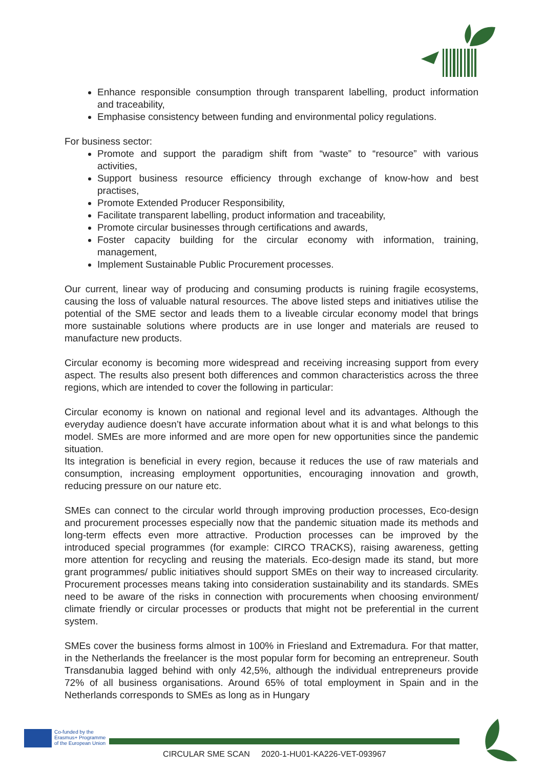Enhance responsible consumption through transparent labelling, product information and traceability,
Emphasise consistency between funding and environmental policy regulations.
For business sector:
Promote and support the paradigm shift from “waste” to “resource” with various activities,
Support business resource efficiency through exchange of know-how and best practises,
Promote Extended Producer Responsibility,
Facilitate transparent labelling, product information and traceability,
Promote circular businesses through certifications and awards,
Foster capacity building for the circular economy with information, training, management,
Implement Sustainable Public Procurement processes.
Our current, linear way of producing and consuming products is ruining fragile ecosystems, causing the loss of valuable natural resources. The above listed steps and initiatives utilise the potential of the SME sector and leads them to a liveable circular economy model that brings more sustainable solutions where products are in use longer and materials are reused to manufacture new products.
Circular economy is becoming more widespread and receiving increasing support from every aspect. The results also present both differences and common characteristics across the three regions, which are intended to cover the following in particular:
Circular economy is known on national and regional level and its advantages. Although the everyday audience doesn’t have accurate information about what it is and what belongs to this model. SMEs are more informed and are more open for new opportunities since the pandemic situation.
Its integration is beneficial in every region, because it reduces the use of raw materials and consumption, increasing employment opportunities, encouraging innovation and growth, reducing pressure on our nature etc.
SMEs can connect to the circular world through improving production processes, Eco-design and procurement processes especially now that the pandemic situation made its methods and long-term effects even more attractive. Production processes can be improved by the introduced special programmes (for example: CIRCO TRACKS), raising awareness, getting more attention for recycling and reusing the materials. Eco-design made its stand, but more grant programmes/ public initiatives should support SMEs on their way to increased circularity. Procurement processes means taking into consideration sustainability and its standards. SMEs need to be aware of the risks in connection with procurements when choosing environment/ climate friendly or circular processes or products that might not be preferential in the current system.
SMEs cover the business forms almost in 100% in Friesland and Extremadura. For that matter, in the Netherlands the freelancer is the most popular form for becoming an entrepreneur. South Transdanubia lagged behind with only 42,5%, although the individual entrepreneurs provide 72% of all business organisations. Around 65% of total employment in Spain and in the Netherlands corresponds to SMEs as long as in Hungary
Co-funded by the
Erasmus+ Programme
of the European Union
CIRCULAR SME SCAN 2020-1-HU01-KA226-VET-093967